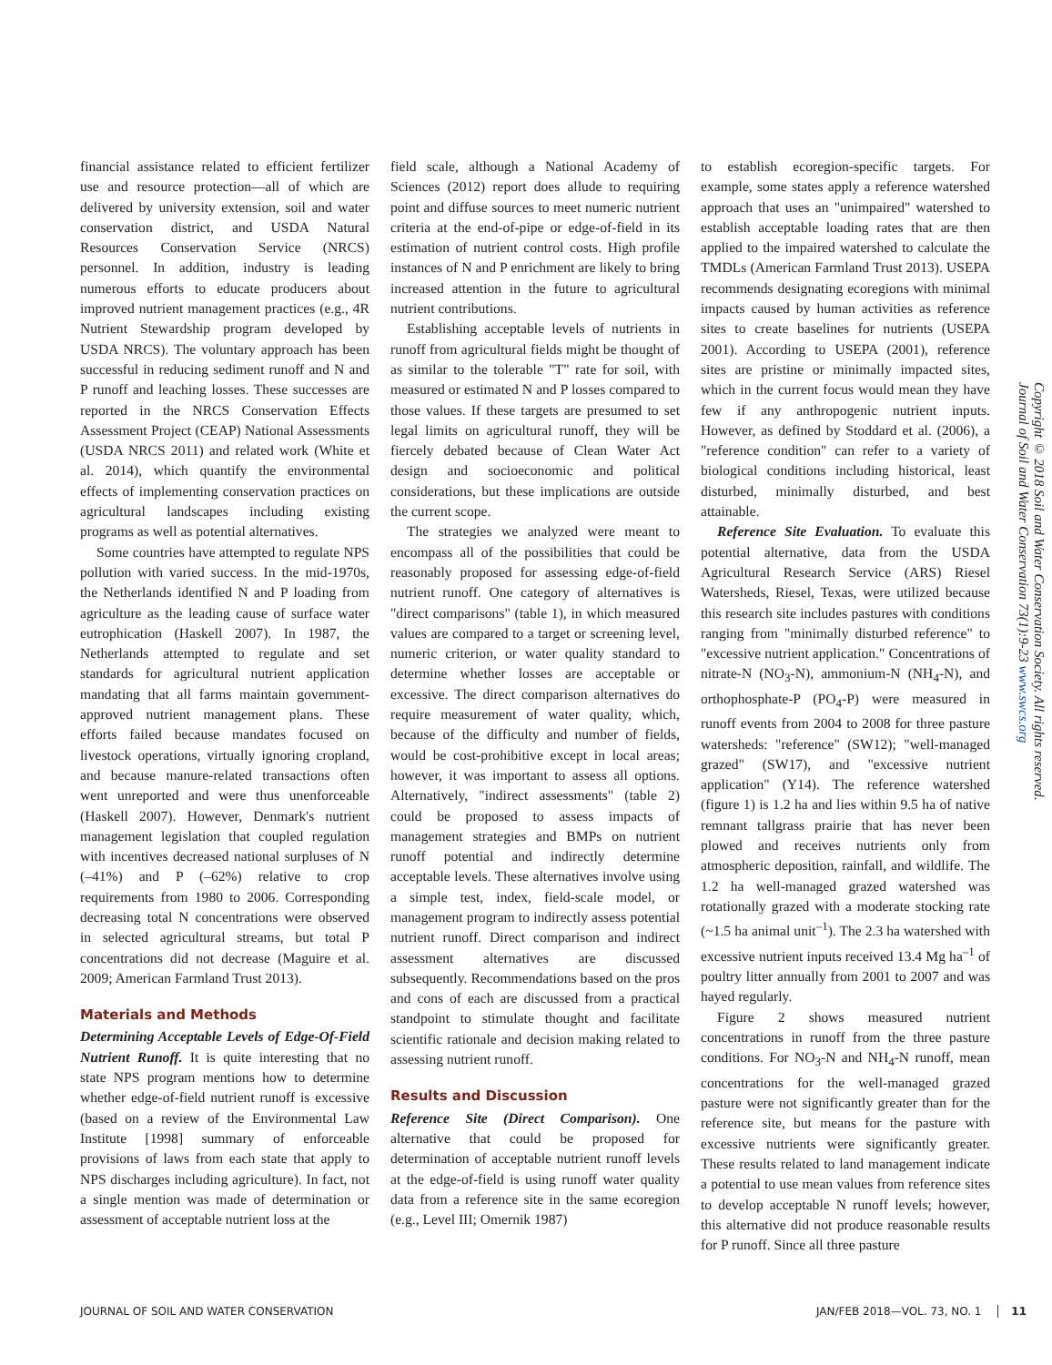financial assistance related to efficient fertilizer use and resource protection—all of which are delivered by university extension, soil and water conservation district, and USDA Natural Resources Conservation Service (NRCS) personnel. In addition, industry is leading numerous efforts to educate producers about improved nutrient management practices (e.g., 4R Nutrient Stewardship program developed by USDA NRCS). The voluntary approach has been successful in reducing sediment runoff and N and P runoff and leaching losses. These successes are reported in the NRCS Conservation Effects Assessment Project (CEAP) National Assessments (USDA NRCS 2011) and related work (White et al. 2014), which quantify the environmental effects of implementing conservation practices on agricultural landscapes including existing programs as well as potential alternatives.
Some countries have attempted to regulate NPS pollution with varied success. In the mid-1970s, the Netherlands identified N and P loading from agriculture as the leading cause of surface water eutrophication (Haskell 2007). In 1987, the Netherlands attempted to regulate and set standards for agricultural nutrient application mandating that all farms maintain government-approved nutrient management plans. These efforts failed because mandates focused on livestock operations, virtually ignoring cropland, and because manure-related transactions often went unreported and were thus unenforceable (Haskell 2007). However, Denmark's nutrient management legislation that coupled regulation with incentives decreased national surpluses of N (–41%) and P (–62%) relative to crop requirements from 1980 to 2006. Corresponding decreasing total N concentrations were observed in selected agricultural streams, but total P concentrations did not decrease (Maguire et al. 2009; American Farmland Trust 2013).
Materials and Methods
Determining Acceptable Levels of Edge-Of-Field Nutrient Runoff. It is quite interesting that no state NPS program mentions how to determine whether edge-of-field nutrient runoff is excessive (based on a review of the Environmental Law Institute [1998] summary of enforceable provisions of laws from each state that apply to NPS discharges including agriculture). In fact, not a single mention was made of determination or assessment of acceptable nutrient loss at the
field scale, although a National Academy of Sciences (2012) report does allude to requiring point and diffuse sources to meet numeric nutrient criteria at the end-of-pipe or edge-of-field in its estimation of nutrient control costs. High profile instances of N and P enrichment are likely to bring increased attention in the future to agricultural nutrient contributions.
Establishing acceptable levels of nutrients in runoff from agricultural fields might be thought of as similar to the tolerable "T" rate for soil, with measured or estimated N and P losses compared to those values. If these targets are presumed to set legal limits on agricultural runoff, they will be fiercely debated because of Clean Water Act design and socioeconomic and political considerations, but these implications are outside the current scope.
The strategies we analyzed were meant to encompass all of the possibilities that could be reasonably proposed for assessing edge-of-field nutrient runoff. One category of alternatives is "direct comparisons" (table 1), in which measured values are compared to a target or screening level, numeric criterion, or water quality standard to determine whether losses are acceptable or excessive. The direct comparison alternatives do require measurement of water quality, which, because of the difficulty and number of fields, would be cost-prohibitive except in local areas; however, it was important to assess all options. Alternatively, "indirect assessments" (table 2) could be proposed to assess impacts of management strategies and BMPs on nutrient runoff potential and indirectly determine acceptable levels. These alternatives involve using a simple test, index, field-scale model, or management program to indirectly assess potential nutrient runoff. Direct comparison and indirect assessment alternatives are discussed subsequently. Recommendations based on the pros and cons of each are discussed from a practical standpoint to stimulate thought and facilitate scientific rationale and decision making related to assessing nutrient runoff.
Results and Discussion
Reference Site (Direct Comparison). One alternative that could be proposed for determination of acceptable nutrient runoff levels at the edge-of-field is using runoff water quality data from a reference site in the same ecoregion (e.g., Level III; Omernik 1987)
to establish ecoregion-specific targets. For example, some states apply a reference watershed approach that uses an "unimpaired" watershed to establish acceptable loading rates that are then applied to the impaired watershed to calculate the TMDLs (American Farmland Trust 2013). USEPA recommends designating ecoregions with minimal impacts caused by human activities as reference sites to create baselines for nutrients (USEPA 2001). According to USEPA (2001), reference sites are pristine or minimally impacted sites, which in the current focus would mean they have few if any anthropogenic nutrient inputs. However, as defined by Stoddard et al. (2006), a "reference condition" can refer to a variety of biological conditions including historical, least disturbed, minimally disturbed, and best attainable.
Reference Site Evaluation. To evaluate this potential alternative, data from the USDA Agricultural Research Service (ARS) Riesel Watersheds, Riesel, Texas, were utilized because this research site includes pastures with conditions ranging from "minimally disturbed reference" to "excessive nutrient application." Concentrations of nitrate-N (NO<sub>3</sub>-N), ammonium-N (NH<sub>4</sub>-N), and orthophosphate-P (PO<sub>4</sub>-P) were measured in runoff events from 2004 to 2008 for three pasture watersheds: "reference" (SW12); "well-managed grazed" (SW17), and "excessive nutrient application" (Y14). The reference watershed (figure 1) is 1.2 ha and lies within 9.5 ha of native remnant tallgrass prairie that has never been plowed and receives nutrients only from atmospheric deposition, rainfall, and wildlife. The 1.2 ha well-managed grazed watershed was rotationally grazed with a moderate stocking rate (~1.5 ha animal unit<sup>–1</sup>). The 2.3 ha watershed with excessive nutrient inputs received 13.4 Mg ha<sup>–1</sup> of poultry litter annually from 2001 to 2007 and was hayed regularly.
Figure 2 shows measured nutrient concentrations in runoff from the three pasture conditions. For NO<sub>3</sub>-N and NH<sub>4</sub>-N runoff, mean concentrations for the well-managed grazed pasture were not significantly greater than for the reference site, but means for the pasture with excessive nutrients were significantly greater. These results related to land management indicate a potential to use mean values from reference sites to develop acceptable N runoff levels; however, this alternative did not produce reasonable results for P runoff. Since all three pasture
Copyright © 2018 Soil and Water Conservation Society. All rights reserved. Journal of Soil and Water Conservation 73(1):9-23 www.swcs.org
JOURNAL OF SOIL AND WATER CONSERVATION JAN/FEB 2018—VOL. 73, NO. 1 11